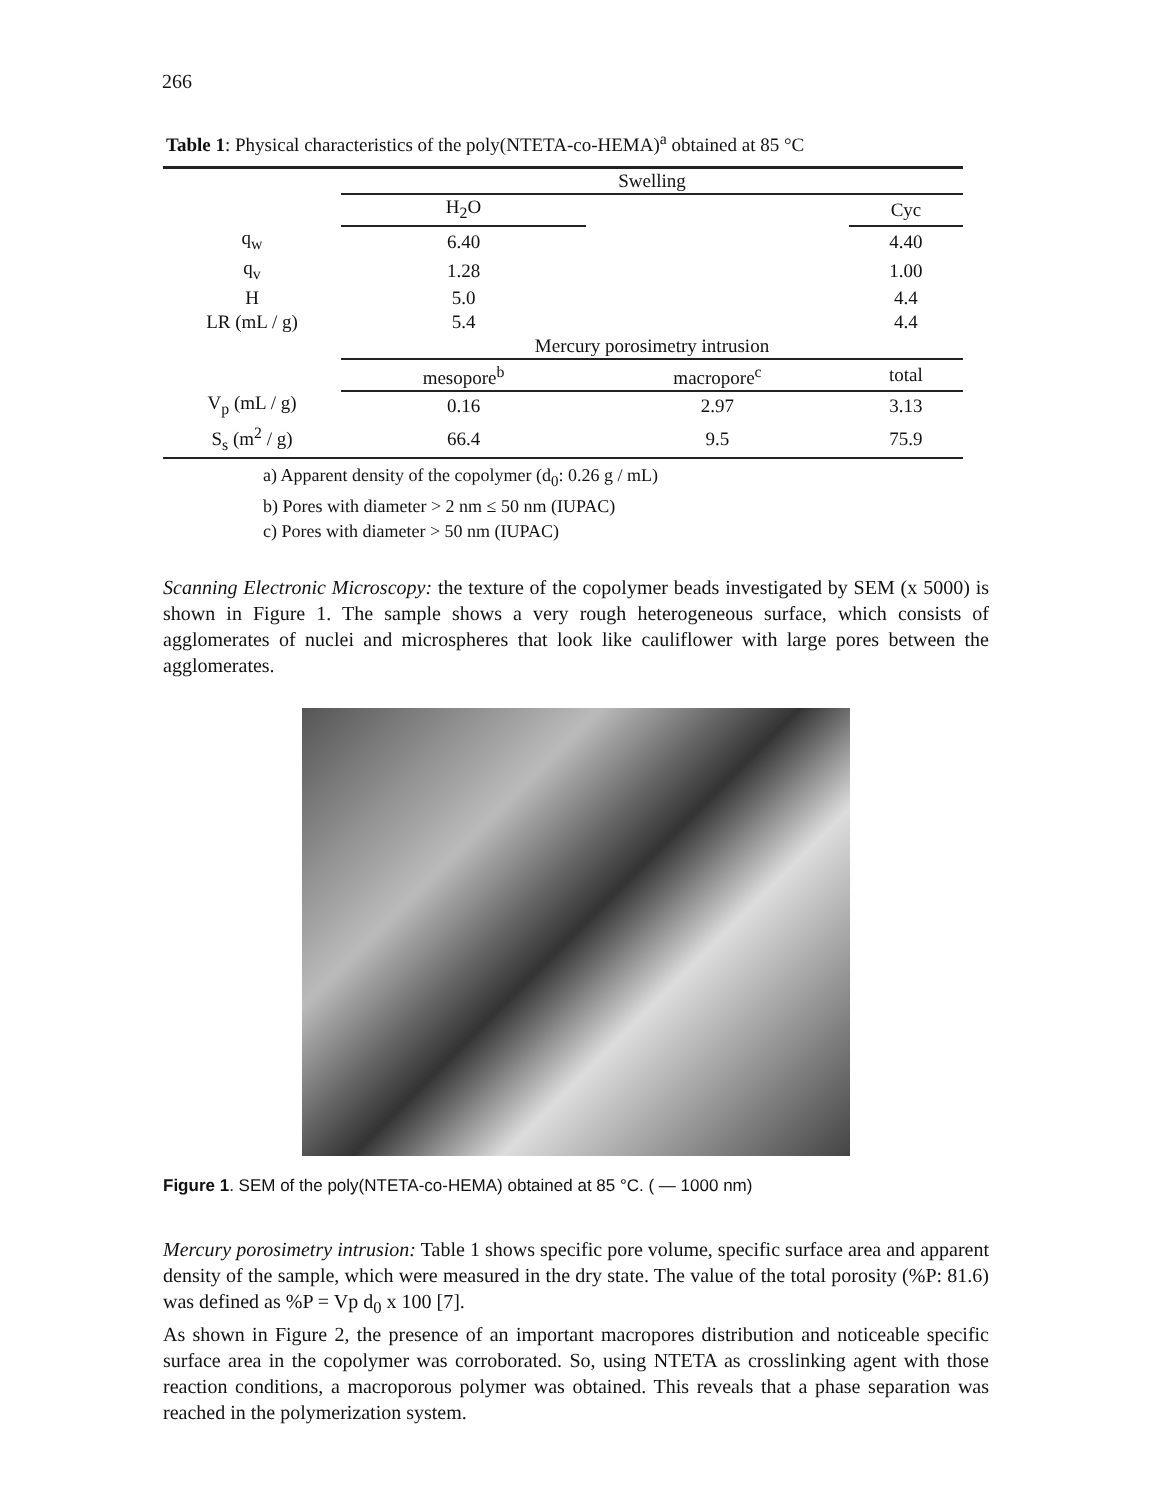266
Table 1: Physical characteristics of the poly(NTETA-co-HEMA)<sup>a</sup> obtained at 85 °C
| | Swelling | | |
| | H<sub>2</sub>O | | Cyc |
| q<sub>w</sub> | 6.40 | | 4.40 |
| q<sub>v</sub> | 1.28 | | 1.00 |
| H | 5.0 | | 4.4 |
| LR (mL / g) | 5.4 | | 4.4 |
| | Mercury porosimetry intrusion | | |
| | mesopore<sup>b</sup> | macropore<sup>c</sup> | total |
| V<sub>p</sub> (mL / g) | 0.16 | 2.97 | 3.13 |
| S<sub>s</sub> (m<sup>2</sup> / g) | 66.4 | 9.5 | 75.9 |
a) Apparent density of the copolymer (d<sub>0</sub>: 0.26 g / mL)
b) Pores with diameter > 2 nm ≤ 50 nm (IUPAC)
c) Pores with diameter > 50 nm (IUPAC)
Scanning Electronic Microscopy: the texture of the copolymer beads investigated by SEM (x 5000) is shown in Figure 1. The sample shows a very rough heterogeneous surface, which consists of agglomerates of nuclei and microspheres that look like cauliflower with large pores between the agglomerates.
Figure 1. SEM of the poly(NTETA-co-HEMA) obtained at 85 °C. ( — 1000 nm)
Mercury porosimetry intrusion: Table 1 shows specific pore volume, specific surface area and apparent density of the sample, which were measured in the dry state. The value of the total porosity (%P: 81.6) was defined as %P = Vp d<sub>0</sub> x 100 [7].
As shown in Figure 2, the presence of an important macropores distribution and noticeable specific surface area in the copolymer was corroborated. So, using NTETA as crosslinking agent with those reaction conditions, a macroporous polymer was obtained. This reveals that a phase separation was reached in the polymerization system.